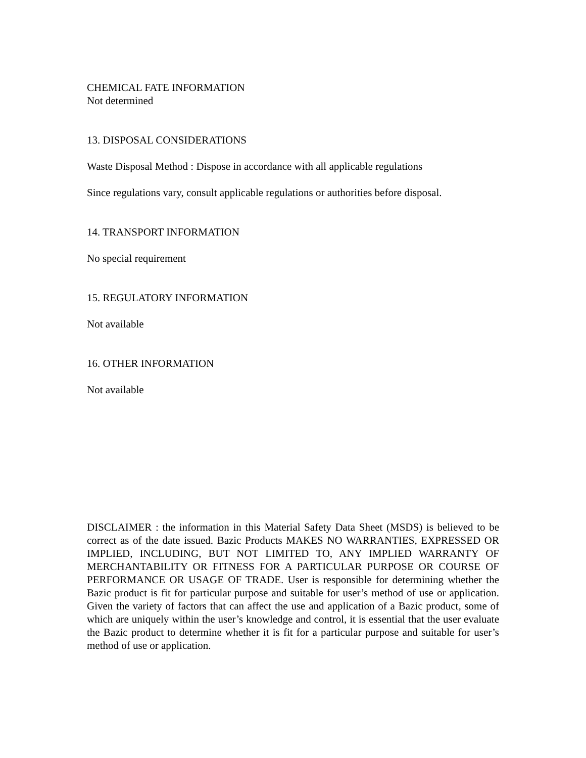CHEMICAL FATE INFORMATION
Not determined
13. DISPOSAL CONSIDERATIONS
Waste Disposal Method : Dispose in accordance with all applicable regulations
Since regulations vary, consult applicable regulations or authorities before disposal.
14. TRANSPORT INFORMATION
No special requirement
15. REGULATORY INFORMATION
Not available
16. OTHER INFORMATION
Not available
DISCLAIMER : the information in this Material Safety Data Sheet (MSDS) is believed to be correct as of the date issued. Bazic Products MAKES NO WARRANTIES, EXPRESSED OR IMPLIED, INCLUDING, BUT NOT LIMITED TO, ANY IMPLIED WARRANTY OF MERCHANTABILITY OR FITNESS FOR A PARTICULAR PURPOSE OR COURSE OF PERFORMANCE OR USAGE OF TRADE. User is responsible for determining whether the Bazic product is fit for particular purpose and suitable for user’s method of use or application. Given the variety of factors that can affect the use and application of a Bazic product, some of which are uniquely within the user’s knowledge and control, it is essential that the user evaluate the Bazic product to determine whether it is fit for a particular purpose and suitable for user’s method of use or application.